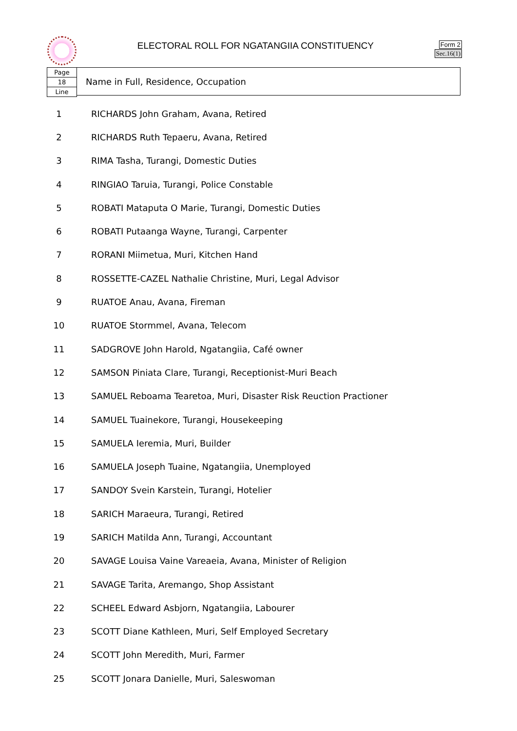ELECTORAL ROLL FOR NGATANGIIA CONSTITUENCY
Form 2
Sec.16(1)
Page
18
Line
Name in Full, Residence, Occupation
| 1 | RICHARDS John Graham, Avana, Retired |
| 2 | RICHARDS Ruth Tepaeru, Avana, Retired |
| 3 | RIMA Tasha, Turangi, Domestic Duties |
| 4 | RINGIAO Taruia, Turangi, Police Constable |
| 5 | ROBATI Mataputa O Marie, Turangi, Domestic Duties |
| 6 | ROBATI Putaanga Wayne, Turangi, Carpenter |
| 7 | RORANI Miimetua, Muri, Kitchen Hand |
| 8 | ROSSETTE-CAZEL Nathalie Christine, Muri, Legal Advisor |
| 9 | RUATOE Anau, Avana, Fireman |
| 10 | RUATOE Stormmel, Avana, Telecom |
| 11 | SADGROVE John Harold, Ngatangiia, Café owner |
| 12 | SAMSON Piniata Clare, Turangi, Receptionist-Muri Beach |
| 13 | SAMUEL Reboama Tearetoa, Muri, Disaster Risk Reuction Practioner |
| 14 | SAMUEL Tuainekore, Turangi, Housekeeping |
| 15 | SAMUELA Ieremia, Muri, Builder |
| 16 | SAMUELA Joseph Tuaine, Ngatangiia, Unemployed |
| 17 | SANDOY Svein Karstein, Turangi, Hotelier |
| 18 | SARICH Maraeura, Turangi, Retired |
| 19 | SARICH Matilda Ann, Turangi, Accountant |
| 20 | SAVAGE Louisa Vaine Vareaeia, Avana, Minister of Religion |
| 21 | SAVAGE Tarita, Aremango, Shop Assistant |
| 22 | SCHEEL Edward Asbjorn, Ngatangiia, Labourer |
| 23 | SCOTT Diane Kathleen, Muri, Self Employed Secretary |
| 24 | SCOTT John Meredith, Muri, Farmer |
| 25 | SCOTT Jonara Danielle, Muri, Saleswoman |